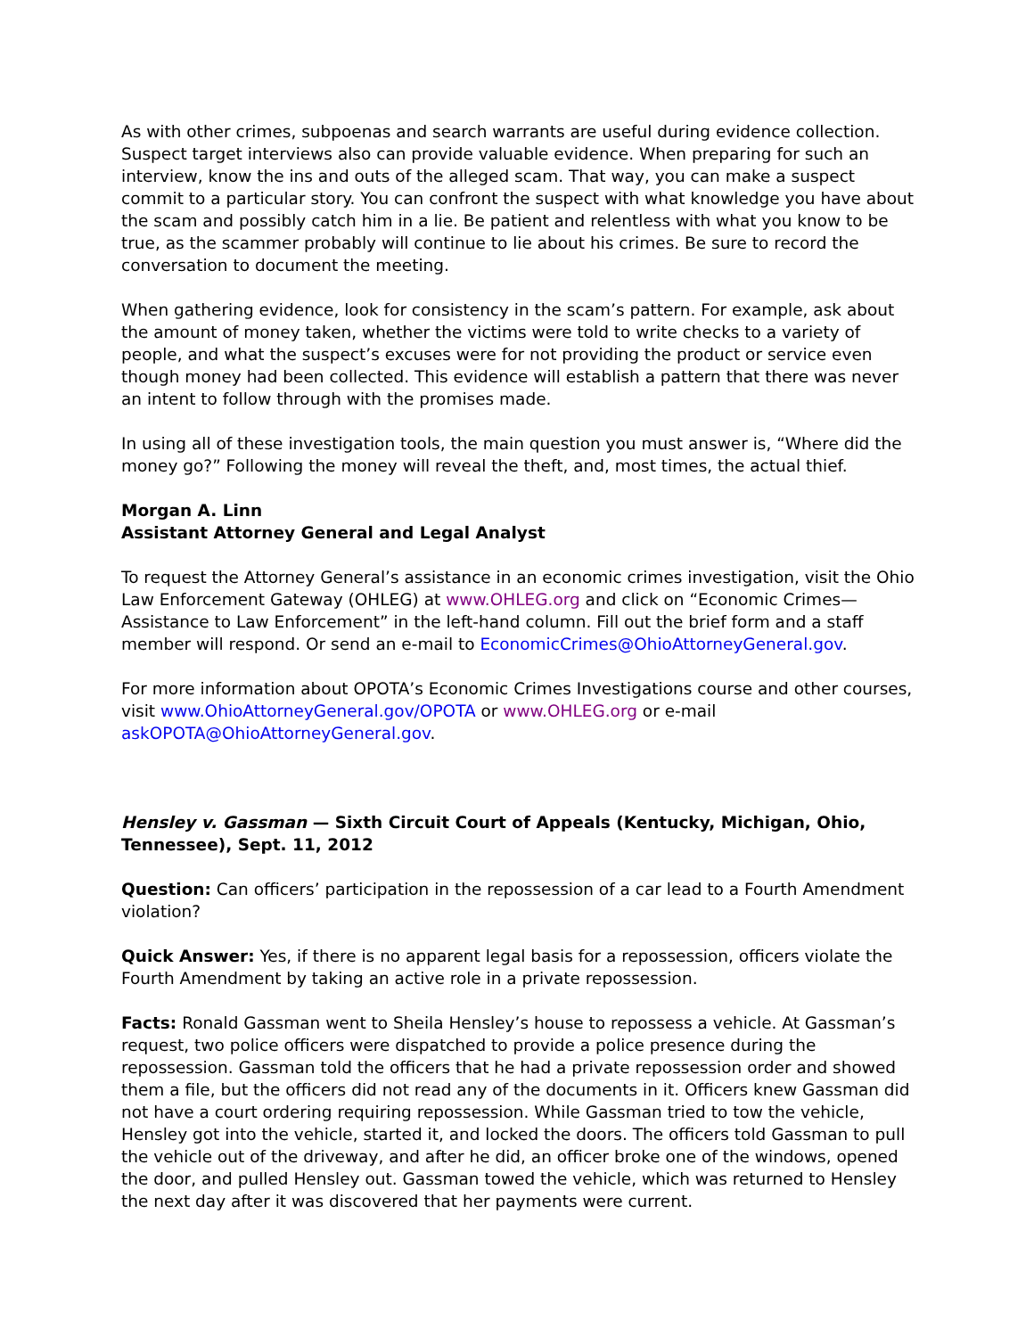As with other crimes, subpoenas and search warrants are useful during evidence collection. Suspect target interviews also can provide valuable evidence. When preparing for such an interview, know the ins and outs of the alleged scam. That way, you can make a suspect commit to a particular story. You can confront the suspect with what knowledge you have about the scam and possibly catch him in a lie. Be patient and relentless with what you know to be true, as the scammer probably will continue to lie about his crimes. Be sure to record the conversation to document the meeting.
When gathering evidence, look for consistency in the scam’s pattern. For example, ask about the amount of money taken, whether the victims were told to write checks to a variety of people, and what the suspect’s excuses were for not providing the product or service even though money had been collected. This evidence will establish a pattern that there was never an intent to follow through with the promises made.
In using all of these investigation tools, the main question you must answer is, “Where did the money go?” Following the money will reveal the theft, and, most times, the actual thief.
Morgan A. Linn
Assistant Attorney General and Legal Analyst
To request the Attorney General’s assistance in an economic crimes investigation, visit the Ohio Law Enforcement Gateway (OHLEG) at www.OHLEG.org and click on “Economic Crimes—Assistance to Law Enforcement” in the left-hand column. Fill out the brief form and a staff member will respond. Or send an e-mail to EconomicCrimes@OhioAttorneyGeneral.gov.
For more information about OPOTA’s Economic Crimes Investigations course and other courses, visit www.OhioAttorneyGeneral.gov/OPOTA or www.OHLEG.org or e-mail askOPOTA@OhioAttorneyGeneral.gov.
Hensley v. Gassman — Sixth Circuit Court of Appeals (Kentucky, Michigan, Ohio, Tennessee), Sept. 11, 2012
Question: Can officers’ participation in the repossession of a car lead to a Fourth Amendment violation?
Quick Answer: Yes, if there is no apparent legal basis for a repossession, officers violate the Fourth Amendment by taking an active role in a private repossession.
Facts: Ronald Gassman went to Sheila Hensley’s house to repossess a vehicle. At Gassman’s request, two police officers were dispatched to provide a police presence during the repossession. Gassman told the officers that he had a private repossession order and showed them a file, but the officers did not read any of the documents in it. Officers knew Gassman did not have a court ordering requiring repossession. While Gassman tried to tow the vehicle, Hensley got into the vehicle, started it, and locked the doors. The officers told Gassman to pull the vehicle out of the driveway, and after he did, an officer broke one of the windows, opened the door, and pulled Hensley out. Gassman towed the vehicle, which was returned to Hensley the next day after it was discovered that her payments were current.